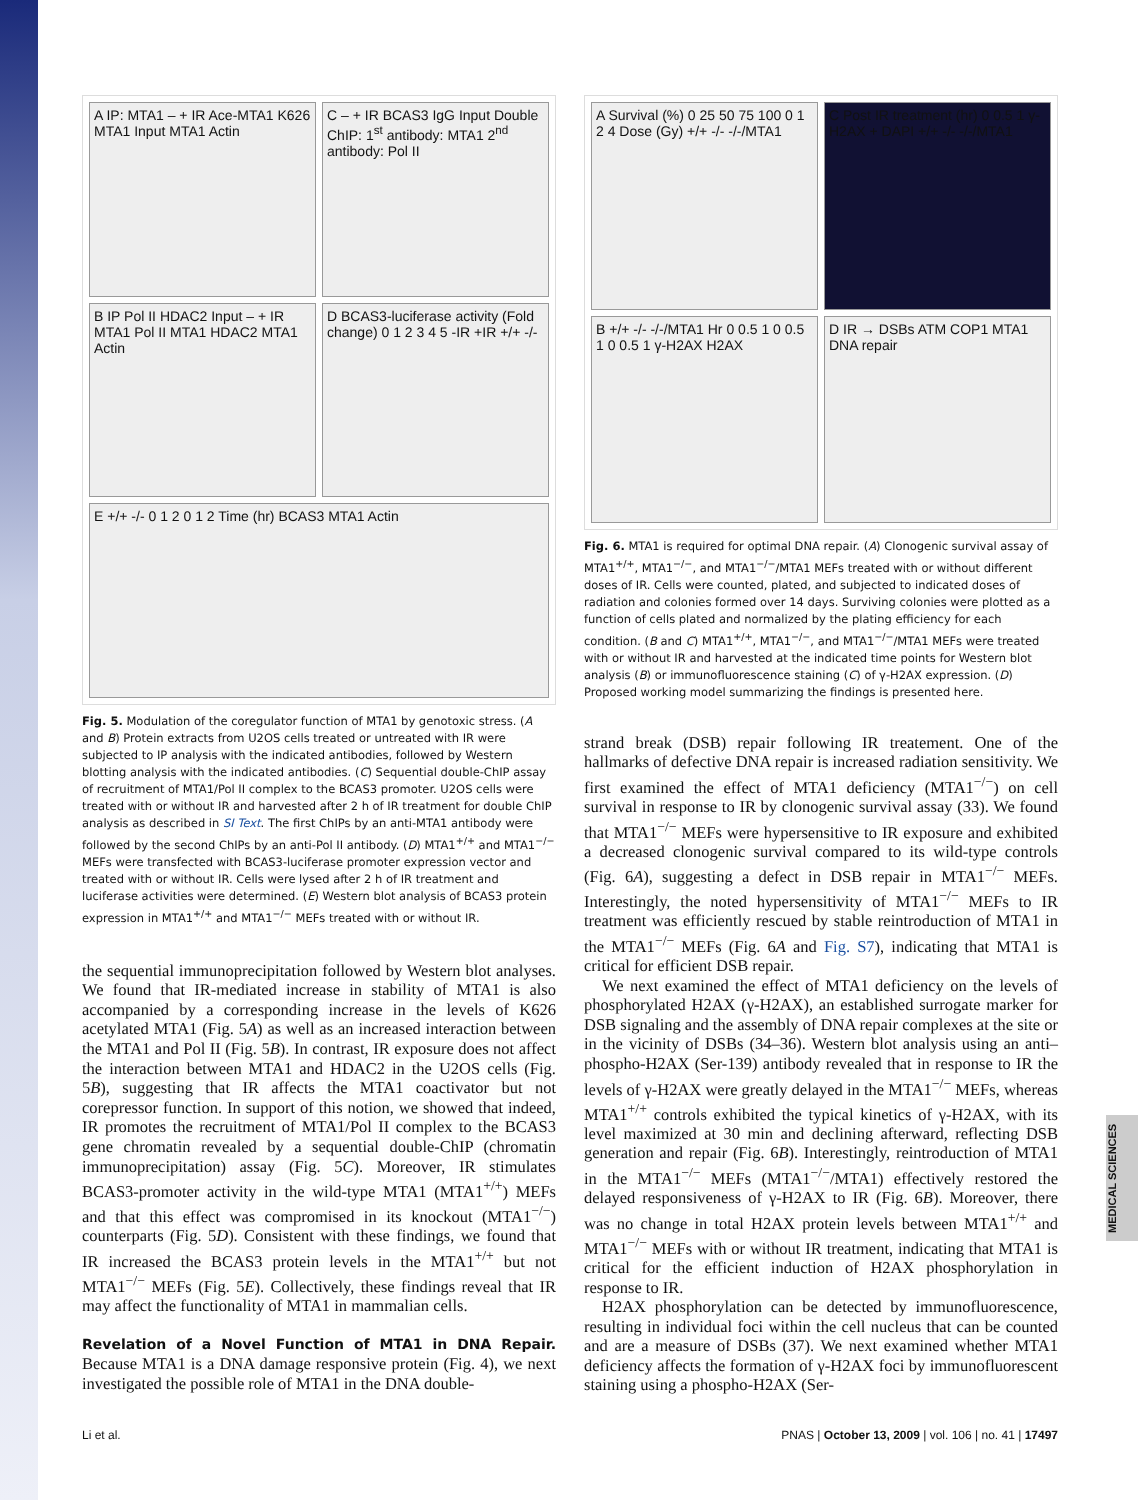A IP: MTA1 – + IR Ace-MTA1 K626 MTA1 Input MTA1 Actin
C – + IR BCAS3 IgG Input Double ChIP: 1<sup>st</sup> antibody: MTA1 2<sup>nd</sup> antibody: Pol II
B IP Pol II HDAC2 Input – + IR MTA1 Pol II MTA1 HDAC2 MTA1 Actin
D BCAS3-luciferase activity (Fold change) 0 1 2 3 4 5 -IR +IR +/+ -/-
E +/+ -/- 0 1 2 0 1 2 Time (hr) BCAS3 MTA1 Actin
Fig. 5. Modulation of the coregulator function of MTA1 by genotoxic stress. (A and B) Protein extracts from U2OS cells treated or untreated with IR were subjected to IP analysis with the indicated antibodies, followed by Western blotting analysis with the indicated antibodies. (C) Sequential double-ChIP assay of recruitment of MTA1/Pol II complex to the BCAS3 promoter. U2OS cells were treated with or without IR and harvested after 2 h of IR treatment for double ChIP analysis as described in SI Text. The first ChIPs by an anti-MTA1 antibody were followed by the second ChIPs by an anti-Pol II antibody. (D) MTA1<sup>+/+</sup> and MTA1<sup>−/−</sup> MEFs were transfected with BCAS3-luciferase promoter expression vector and treated with or without IR. Cells were lysed after 2 h of IR treatment and luciferase activities were determined. (E) Western blot analysis of BCAS3 protein expression in MTA1<sup>+/+</sup> and MTA1<sup>−/−</sup> MEFs treated with or without IR.
the sequential immunoprecipitation followed by Western blot analyses. We found that IR-mediated increase in stability of MTA1 is also accompanied by a corresponding increase in the levels of K626 acetylated MTA1 (Fig. 5A) as well as an increased interaction between the MTA1 and Pol II (Fig. 5B). In contrast, IR exposure does not affect the interaction between MTA1 and HDAC2 in the U2OS cells (Fig. 5B), suggesting that IR affects the MTA1 coactivator but not corepressor function. In support of this notion, we showed that indeed, IR promotes the recruitment of MTA1/Pol II complex to the BCAS3 gene chromatin revealed by a sequential double-ChIP (chromatin immunoprecipitation) assay (Fig. 5C). Moreover, IR stimulates BCAS3-promoter activity in the wild-type MTA1 (MTA1<sup>+/+</sup>) MEFs and that this effect was compromised in its knockout (MTA1<sup>−/−</sup>) counterparts (Fig. 5D). Consistent with these findings, we found that IR increased the BCAS3 protein levels in the MTA1<sup>+/+</sup> but not MTA1<sup>−/−</sup> MEFs (Fig. 5E). Collectively, these findings reveal that IR may affect the functionality of MTA1 in mammalian cells.
Revelation of a Novel Function of MTA1 in DNA Repair. Because MTA1 is a DNA damage responsive protein (Fig. 4), we next investigated the possible role of MTA1 in the DNA double-
A Survival (%) 0 25 50 75 100 0 1 2 4 Dose (Gy) +/+ -/- -/-/MTA1
C Post IR treatment (hr) 0 0.5 1 γ-H2AX + DAPI +/+ -/- -/-/MTA1
B +/+ -/- -/-/MTA1 Hr 0 0.5 1 0 0.5 1 0 0.5 1 γ-H2AX H2AX
D IR → DSBs ATM COP1 MTA1 DNA repair
Fig. 6. MTA1 is required for optimal DNA repair. (A) Clonogenic survival assay of MTA1<sup>+/+</sup>, MTA1<sup>−/−</sup>, and MTA1<sup>−/−</sup>/MTA1 MEFs treated with or without different doses of IR. Cells were counted, plated, and subjected to indicated doses of radiation and colonies formed over 14 days. Surviving colonies were plotted as a function of cells plated and normalized by the plating efficiency for each condition. (B and C) MTA1<sup>+/+</sup>, MTA1<sup>−/−</sup>, and MTA1<sup>−/−</sup>/MTA1 MEFs were treated with or without IR and harvested at the indicated time points for Western blot analysis (B) or immunofluorescence staining (C) of γ-H2AX expression. (D) Proposed working model summarizing the findings is presented here.
strand break (DSB) repair following IR treatement. One of the hallmarks of defective DNA repair is increased radiation sensitivity. We first examined the effect of MTA1 deficiency (MTA1<sup>−/−</sup>) on cell survival in response to IR by clonogenic survival assay (33). We found that MTA1<sup>−/−</sup> MEFs were hypersensitive to IR exposure and exhibited a decreased clonogenic survival compared to its wild-type controls (Fig. 6A), suggesting a defect in DSB repair in MTA1<sup>−/−</sup> MEFs. Interestingly, the noted hypersensitivity of MTA1<sup>−/−</sup> MEFs to IR treatment was efficiently rescued by stable reintroduction of MTA1 in the MTA1<sup>−/−</sup> MEFs (Fig. 6A and Fig. S7), indicating that MTA1 is critical for efficient DSB repair.
We next examined the effect of MTA1 deficiency on the levels of phosphorylated H2AX (γ-H2AX), an established surrogate marker for DSB signaling and the assembly of DNA repair complexes at the site or in the vicinity of DSBs (34–36). Western blot analysis using an anti–phospho-H2AX (Ser-139) antibody revealed that in response to IR the levels of γ-H2AX were greatly delayed in the MTA1<sup>−/−</sup> MEFs, whereas MTA1<sup>+/+</sup> controls exhibited the typical kinetics of γ-H2AX, with its level maximized at 30 min and declining afterward, reflecting DSB generation and repair (Fig. 6B). Interestingly, reintroduction of MTA1 in the MTA1<sup>−/−</sup> MEFs (MTA1<sup>−/−</sup>/MTA1) effectively restored the delayed responsiveness of γ-H2AX to IR (Fig. 6B). Moreover, there was no change in total H2AX protein levels between MTA1<sup>+/+</sup> and MTA1<sup>−/−</sup> MEFs with or without IR treatment, indicating that MTA1 is critical for the efficient induction of H2AX phosphorylation in response to IR.
H2AX phosphorylation can be detected by immunofluorescence, resulting in individual foci within the cell nucleus that can be counted and are a measure of DSBs (37). We next examined whether MTA1 deficiency affects the formation of γ-H2AX foci by immunofluorescent staining using a phospho-H2AX (Ser-
MEDICAL SCIENCES
Li et al.
PNAS | October 13, 2009 | vol. 106 | no. 41 | 17497